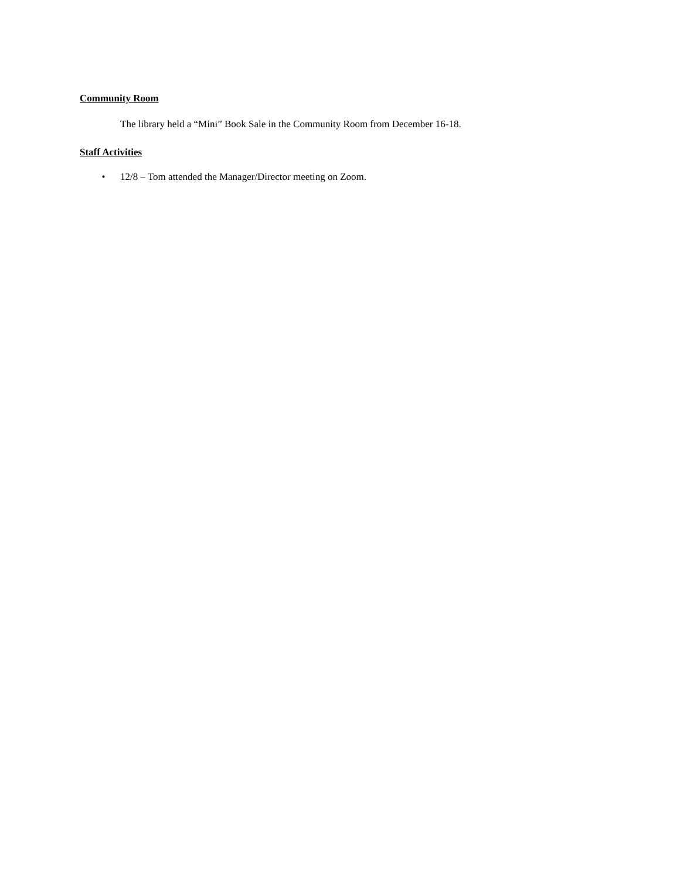Community Room
The library held a “Mini” Book Sale in the Community Room from December 16-18.
Staff Activities
• 12/8 – Tom attended the Manager/Director meeting on Zoom.